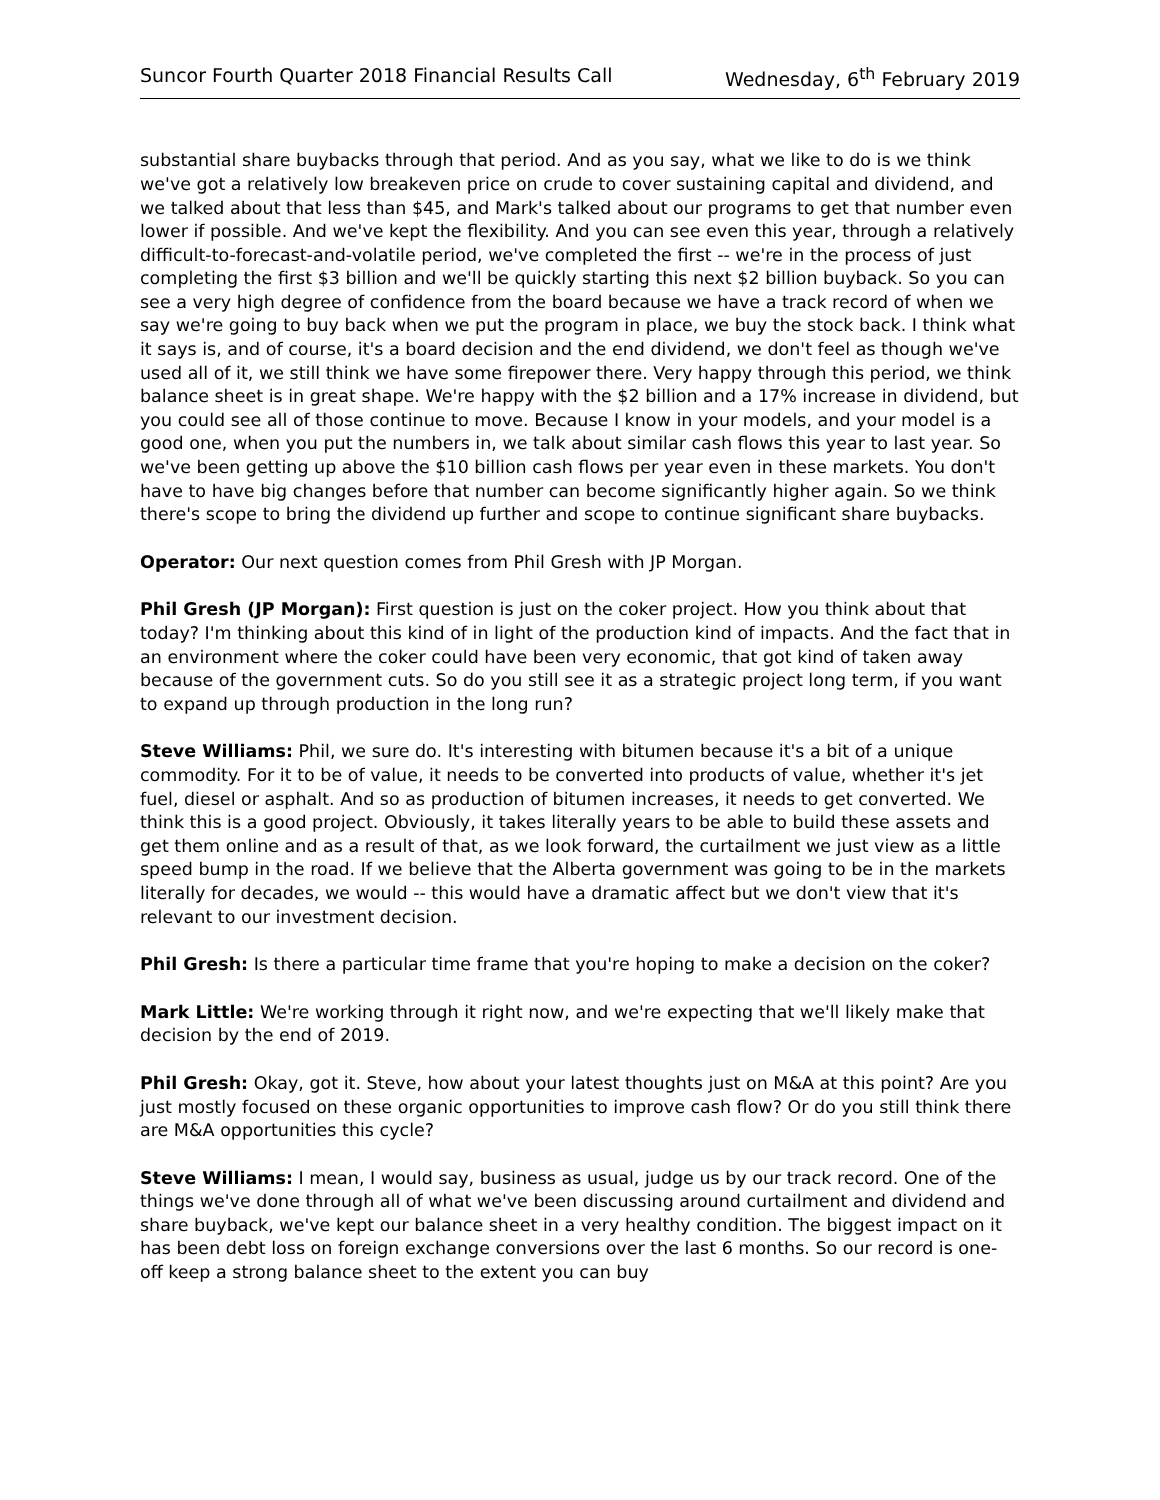Suncor Fourth Quarter 2018 Financial Results Call Wednesday, 6<sup>th</sup> February 2019
substantial share buybacks through that period. And as you say, what we like to do is we think we've got a relatively low breakeven price on crude to cover sustaining capital and dividend, and we talked about that less than $45, and Mark's talked about our programs to get that number even lower if possible. And we've kept the flexibility. And you can see even this year, through a relatively difficult-to-forecast-and-volatile period, we've completed the first -- we're in the process of just completing the first $3 billion and we'll be quickly starting this next $2 billion buyback. So you can see a very high degree of confidence from the board because we have a track record of when we say we're going to buy back when we put the program in place, we buy the stock back. I think what it says is, and of course, it's a board decision and the end dividend, we don't feel as though we've used all of it, we still think we have some firepower there. Very happy through this period, we think balance sheet is in great shape. We're happy with the $2 billion and a 17% increase in dividend, but you could see all of those continue to move. Because I know in your models, and your model is a good one, when you put the numbers in, we talk about similar cash flows this year to last year. So we've been getting up above the $10 billion cash flows per year even in these markets. You don't have to have big changes before that number can become significantly higher again. So we think there's scope to bring the dividend up further and scope to continue significant share buybacks.
Operator: Our next question comes from Phil Gresh with JP Morgan.
Phil Gresh (JP Morgan): First question is just on the coker project. How you think about that today? I'm thinking about this kind of in light of the production kind of impacts. And the fact that in an environment where the coker could have been very economic, that got kind of taken away because of the government cuts. So do you still see it as a strategic project long term, if you want to expand up through production in the long run?
Steve Williams: Phil, we sure do. It's interesting with bitumen because it's a bit of a unique commodity. For it to be of value, it needs to be converted into products of value, whether it's jet fuel, diesel or asphalt. And so as production of bitumen increases, it needs to get converted. We think this is a good project. Obviously, it takes literally years to be able to build these assets and get them online and as a result of that, as we look forward, the curtailment we just view as a little speed bump in the road. If we believe that the Alberta government was going to be in the markets literally for decades, we would -- this would have a dramatic affect but we don't view that it's relevant to our investment decision.
Phil Gresh: Is there a particular time frame that you're hoping to make a decision on the coker?
Mark Little: We're working through it right now, and we're expecting that we'll likely make that decision by the end of 2019.
Phil Gresh: Okay, got it. Steve, how about your latest thoughts just on M&A at this point? Are you just mostly focused on these organic opportunities to improve cash flow? Or do you still think there are M&A opportunities this cycle?
Steve Williams: I mean, I would say, business as usual, judge us by our track record. One of the things we've done through all of what we've been discussing around curtailment and dividend and share buyback, we've kept our balance sheet in a very healthy condition. The biggest impact on it has been debt loss on foreign exchange conversions over the last 6 months. So our record is one-off keep a strong balance sheet to the extent you can buy